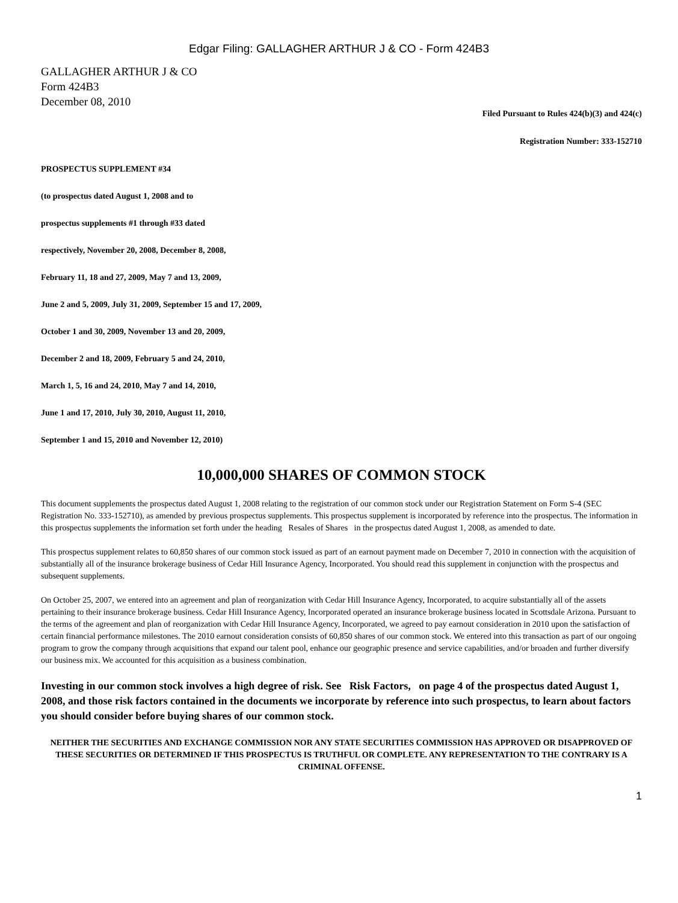Edgar Filing: GALLAGHER ARTHUR J & CO - Form 424B3
GALLAGHER ARTHUR J & CO
Form 424B3
December 08, 2010
Filed Pursuant to Rules 424(b)(3) and 424(c)
Registration Number: 333-152710
PROSPECTUS SUPPLEMENT #34
(to prospectus dated August 1, 2008 and to
prospectus supplements #1 through #33 dated
respectively, November 20, 2008, December 8, 2008,
February 11, 18 and 27, 2009, May 7 and 13, 2009,
June 2 and 5, 2009, July 31, 2009, September 15 and 17, 2009,
October 1 and 30, 2009, November 13 and 20, 2009,
December 2 and 18, 2009, February 5 and 24, 2010,
March 1, 5, 16 and 24, 2010, May 7 and 14, 2010,
June 1 and 17, 2010, July 30, 2010, August 11, 2010,
September 1 and 15, 2010 and November 12, 2010)
10,000,000 SHARES OF COMMON STOCK
This document supplements the prospectus dated August 1, 2008 relating to the registration of our common stock under our Registration Statement on Form S-4 (SEC Registration No. 333-152710), as amended by previous prospectus supplements. This prospectus supplement is incorporated by reference into the prospectus. The information in this prospectus supplements the information set forth under the heading Resales of Shares in the prospectus dated August 1, 2008, as amended to date.
This prospectus supplement relates to 60,850 shares of our common stock issued as part of an earnout payment made on December 7, 2010 in connection with the acquisition of substantially all of the insurance brokerage business of Cedar Hill Insurance Agency, Incorporated. You should read this supplement in conjunction with the prospectus and subsequent supplements.
On October 25, 2007, we entered into an agreement and plan of reorganization with Cedar Hill Insurance Agency, Incorporated, to acquire substantially all of the assets pertaining to their insurance brokerage business. Cedar Hill Insurance Agency, Incorporated operated an insurance brokerage business located in Scottsdale Arizona. Pursuant to the terms of the agreement and plan of reorganization with Cedar Hill Insurance Agency, Incorporated, we agreed to pay earnout consideration in 2010 upon the satisfaction of certain financial performance milestones. The 2010 earnout consideration consists of 60,850 shares of our common stock. We entered into this transaction as part of our ongoing program to grow the company through acquisitions that expand our talent pool, enhance our geographic presence and service capabilities, and/or broaden and further diversify our business mix. We accounted for this acquisition as a business combination.
Investing in our common stock involves a high degree of risk. See Risk Factors, on page 4 of the prospectus dated August 1, 2008, and those risk factors contained in the documents we incorporate by reference into such prospectus, to learn about factors you should consider before buying shares of our common stock.
NEITHER THE SECURITIES AND EXCHANGE COMMISSION NOR ANY STATE SECURITIES COMMISSION HAS APPROVED OR DISAPPROVED OF THESE SECURITIES OR DETERMINED IF THIS PROSPECTUS IS TRUTHFUL OR COMPLETE. ANY REPRESENTATION TO THE CONTRARY IS A CRIMINAL OFFENSE.
1